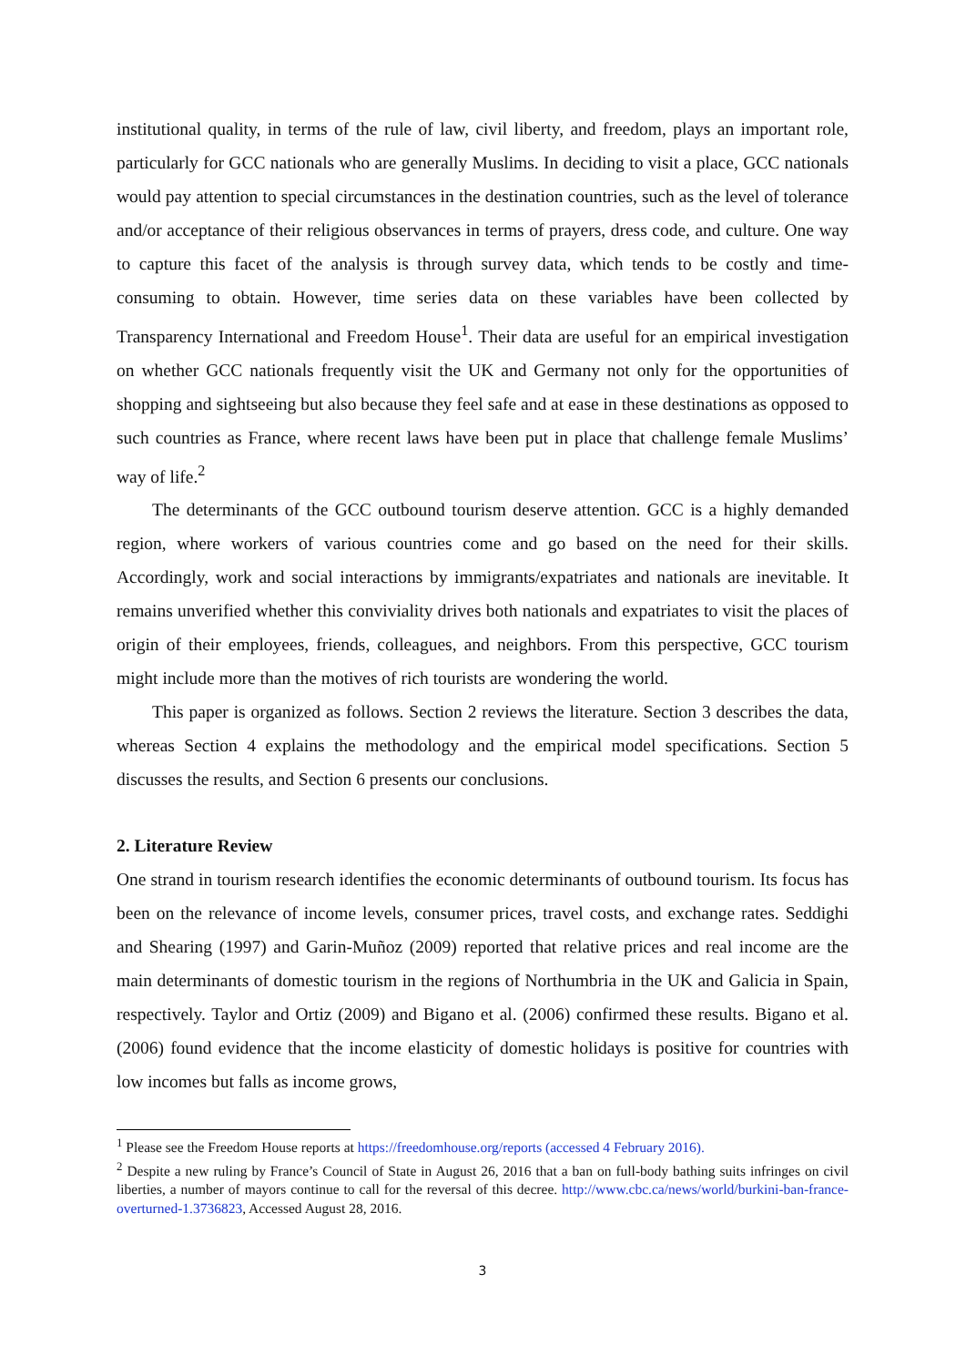institutional quality, in terms of the rule of law, civil liberty, and freedom, plays an important role, particularly for GCC nationals who are generally Muslims. In deciding to visit a place, GCC nationals would pay attention to special circumstances in the destination countries, such as the level of tolerance and/or acceptance of their religious observances in terms of prayers, dress code, and culture. One way to capture this facet of the analysis is through survey data, which tends to be costly and time-consuming to obtain. However, time series data on these variables have been collected by Transparency International and Freedom House<sup>1</sup>. Their data are useful for an empirical investigation on whether GCC nationals frequently visit the UK and Germany not only for the opportunities of shopping and sightseeing but also because they feel safe and at ease in these destinations as opposed to such countries as France, where recent laws have been put in place that challenge female Muslims’ way of life.<sup>2</sup>
The determinants of the GCC outbound tourism deserve attention. GCC is a highly demanded region, where workers of various countries come and go based on the need for their skills. Accordingly, work and social interactions by immigrants/expatriates and nationals are inevitable. It remains unverified whether this conviviality drives both nationals and expatriates to visit the places of origin of their employees, friends, colleagues, and neighbors. From this perspective, GCC tourism might include more than the motives of rich tourists are wondering the world.
This paper is organized as follows. Section 2 reviews the literature. Section 3 describes the data, whereas Section 4 explains the methodology and the empirical model specifications. Section 5 discusses the results, and Section 6 presents our conclusions.
2. Literature Review
One strand in tourism research identifies the economic determinants of outbound tourism. Its focus has been on the relevance of income levels, consumer prices, travel costs, and exchange rates. Seddighi and Shearing (1997) and Garin-Muñoz (2009) reported that relative prices and real income are the main determinants of domestic tourism in the regions of Northumbria in the UK and Galicia in Spain, respectively. Taylor and Ortiz (2009) and Bigano et al. (2006) confirmed these results. Bigano et al. (2006) found evidence that the income elasticity of domestic holidays is positive for countries with low incomes but falls as income grows,
<sup>1</sup> Please see the Freedom House reports at https://freedomhouse.org/reports (accessed 4 February 2016).
<sup>2</sup> Despite a new ruling by France’s Council of State in August 26, 2016 that a ban on full-body bathing suits infringes on civil liberties, a number of mayors continue to call for the reversal of this decree. http://www.cbc.ca/news/world/burkini-ban-france-overturned-1.3736823, Accessed August 28, 2016.
3